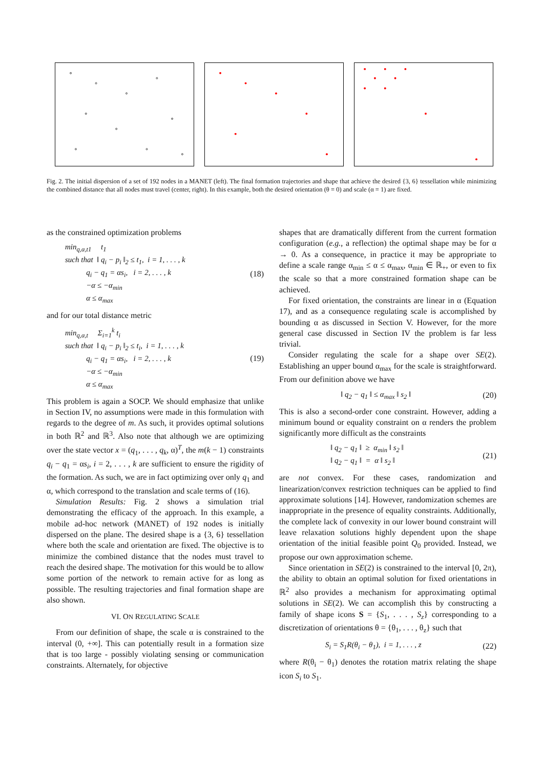Fig. 2. The initial dispersion of a set of 192 nodes in a MANET (left). The final formation trajectories and shape that achieve the desired {3, 6} tessellation while minimizing the combined distance that all nodes must travel (center, right). In this example, both the desired orientation (θ = 0) and scale (α = 1) are fixed.
as the constrained optimization problems
minq,α,t1     t1
such that  ‖ qi − pi ‖2 ≤ t1,  i = 1, . . . , k
           qi − q1 = αsi,   i = 2, . . . , k
           −α ≤ −αmin
           α ≤ αmax
(18)
and for our total distance metric
minq,α,t     Σi=1k ti
such that  ‖ qi − pi ‖2 ≤ ti,  i = 1, . . . , k
           qi − q1 = αsi,   i = 2, . . . , k
           −α ≤ −αmin
           α ≤ αmax
(19)
This problem is again a SOCP. We should emphasize that unlike in Section IV, no assumptions were made in this formulation with regards to the degree of m. As such, it provides optimal solutions in both ℝ<sup>2</sup> and ℝ<sup>3</sup>. Also note that although we are optimizing over the state vector x = (q<sub>1</sub>, . . . , q<sub>k</sub>, α)<sup>T</sup>, the m(k − 1) constraints q<sub>i</sub> − q<sub>1</sub> = αs<sub>i</sub>, i = 2, . . . , k are sufficient to ensure the rigidity of the formation. As such, we are in fact optimizing over only q<sub>1</sub> and α, which correspond to the translation and scale terms of (16).
Simulation Results: Fig. 2 shows a simulation trial demonstrating the efficacy of the approach. In this example, a mobile ad-hoc network (MANET) of 192 nodes is initially dispersed on the plane. The desired shape is a {3, 6} tessellation where both the scale and orientation are fixed. The objective is to minimize the combined distance that the nodes must travel to reach the desired shape. The motivation for this would be to allow some portion of the network to remain active for as long as possible. The resulting trajectories and final formation shape are also shown.
VI. ON REGULATING SCALE
From our definition of shape, the scale α is constrained to the interval (0, +∞]. This can potentially result in a formation size that is too large - possibly violating sensing or communication constraints. Alternately, for objective
shapes that are dramatically different from the current formation configuration (e.g., a reflection) the optimal shape may be for α → 0. As a consequence, in practice it may be appropriate to define a scale range α<sub>min</sub> ≤ α ≤ α<sub>max</sub>, α<sub>min</sub> ∈ ℝ<sub>+</sub>, or even to fix the scale so that a more constrained formation shape can be achieved.
For fixed orientation, the constraints are linear in α (Equation 17), and as a consequence regulating scale is accomplished by bounding α as discussed in Section V. However, for the more general case discussed in Section IV the problem is far less trivial.
Consider regulating the scale for a shape over SE(2). Establishing an upper bound α<sub>max</sub> for the scale is straightforward. From our definition above we have
‖ q2 − q1 ‖ ≤ αmax ‖ s2 ‖
(20)
This is also a second-order cone constraint. However, adding a minimum bound or equality constraint on α renders the problem significantly more difficult as the constraints
‖ q2 − q1 ‖  ≥  αmin ‖ s2 ‖
‖ q2 − q1 ‖  =  α ‖ s2 ‖
(21)
are not convex. For these cases, randomization and linearization/convex restriction techniques can be applied to find approximate solutions [14]. However, randomization schemes are inappropriate in the presence of equality constraints. Additionally, the complete lack of convexity in our lower bound constraint will leave relaxation solutions highly dependent upon the shape orientation of the initial feasible point Q<sub>0</sub> provided. Instead, we propose our own approximation scheme.
Since orientation in SE(2) is constrained to the interval [0, 2π), the ability to obtain an optimal solution for fixed orientations in ℝ<sup>2</sup> also provides a mechanism for approximating optimal solutions in SE(2). We can accomplish this by constructing a family of shape icons S = {S<sub>1</sub>, . . . , S<sub>z</sub>} corresponding to a discretization of orientations θ = {θ<sub>1</sub>, . . . , θ<sub>z</sub>} such that
Si = S1R(θi − θ1),  i = 1, . . . , z
(22)
where R(θ<sub>i</sub> − θ<sub>1</sub>) denotes the rotation matrix relating the shape icon S<sub>i</sub> to S<sub>1</sub>.